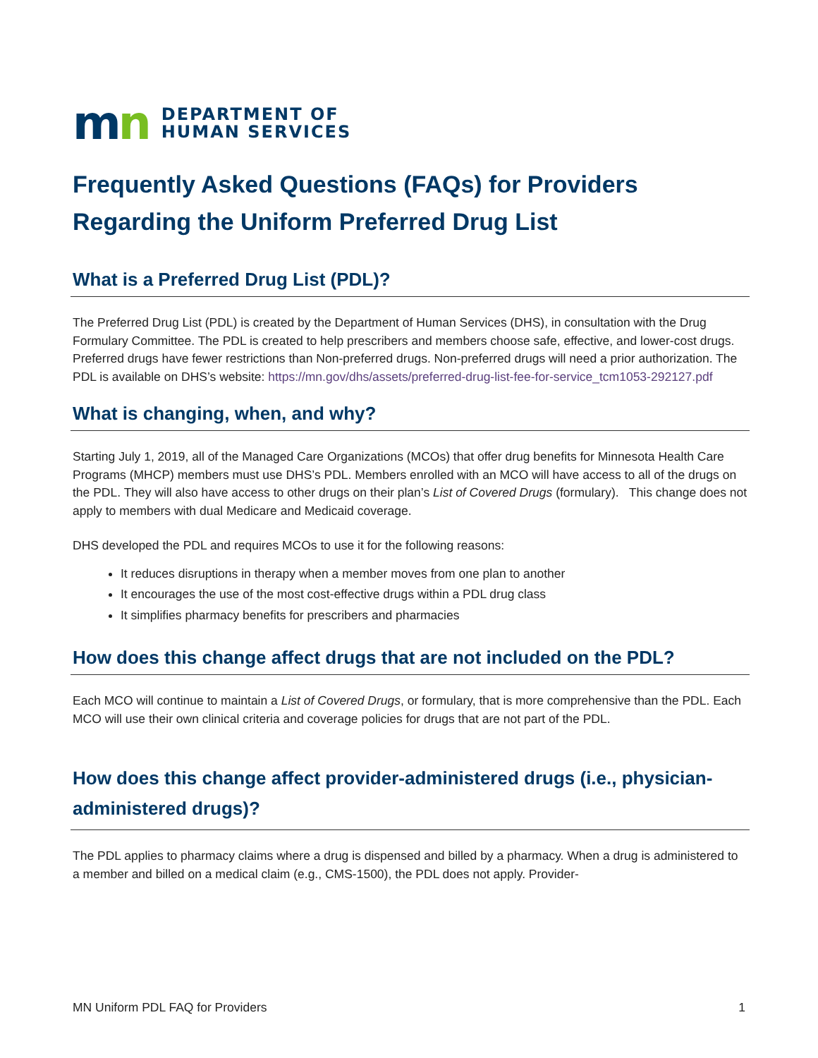mn
DEPARTMENT OF
HUMAN SERVICES
Frequently Asked Questions (FAQs) for Providers Regarding the Uniform Preferred Drug List
What is a Preferred Drug List (PDL)?
The Preferred Drug List (PDL) is created by the Department of Human Services (DHS), in consultation with the Drug Formulary Committee. The PDL is created to help prescribers and members choose safe, effective, and lower-cost drugs. Preferred drugs have fewer restrictions than Non-preferred drugs. Non-preferred drugs will need a prior authorization. The PDL is available on DHS’s website: https://mn.gov/dhs/assets/preferred-drug-list-fee-for-service_tcm1053-292127.pdf
What is changing, when, and why?
Starting July 1, 2019, all of the Managed Care Organizations (MCOs) that offer drug benefits for Minnesota Health Care Programs (MHCP) members must use DHS’s PDL. Members enrolled with an MCO will have access to all of the drugs on the PDL. They will also have access to other drugs on their plan’s List of Covered Drugs (formulary). This change does not apply to members with dual Medicare and Medicaid coverage.
DHS developed the PDL and requires MCOs to use it for the following reasons:
It reduces disruptions in therapy when a member moves from one plan to another
It encourages the use of the most cost-effective drugs within a PDL drug class
It simplifies pharmacy benefits for prescribers and pharmacies
How does this change affect drugs that are not included on the PDL?
Each MCO will continue to maintain a List of Covered Drugs, or formulary, that is more comprehensive than the PDL. Each MCO will use their own clinical criteria and coverage policies for drugs that are not part of the PDL.
How does this change affect provider-administered drugs (i.e., physician-administered drugs)?
The PDL applies to pharmacy claims where a drug is dispensed and billed by a pharmacy. When a drug is administered to a member and billed on a medical claim (e.g., CMS-1500), the PDL does not apply. Provider-
MN Uniform PDL FAQ for Providers 1